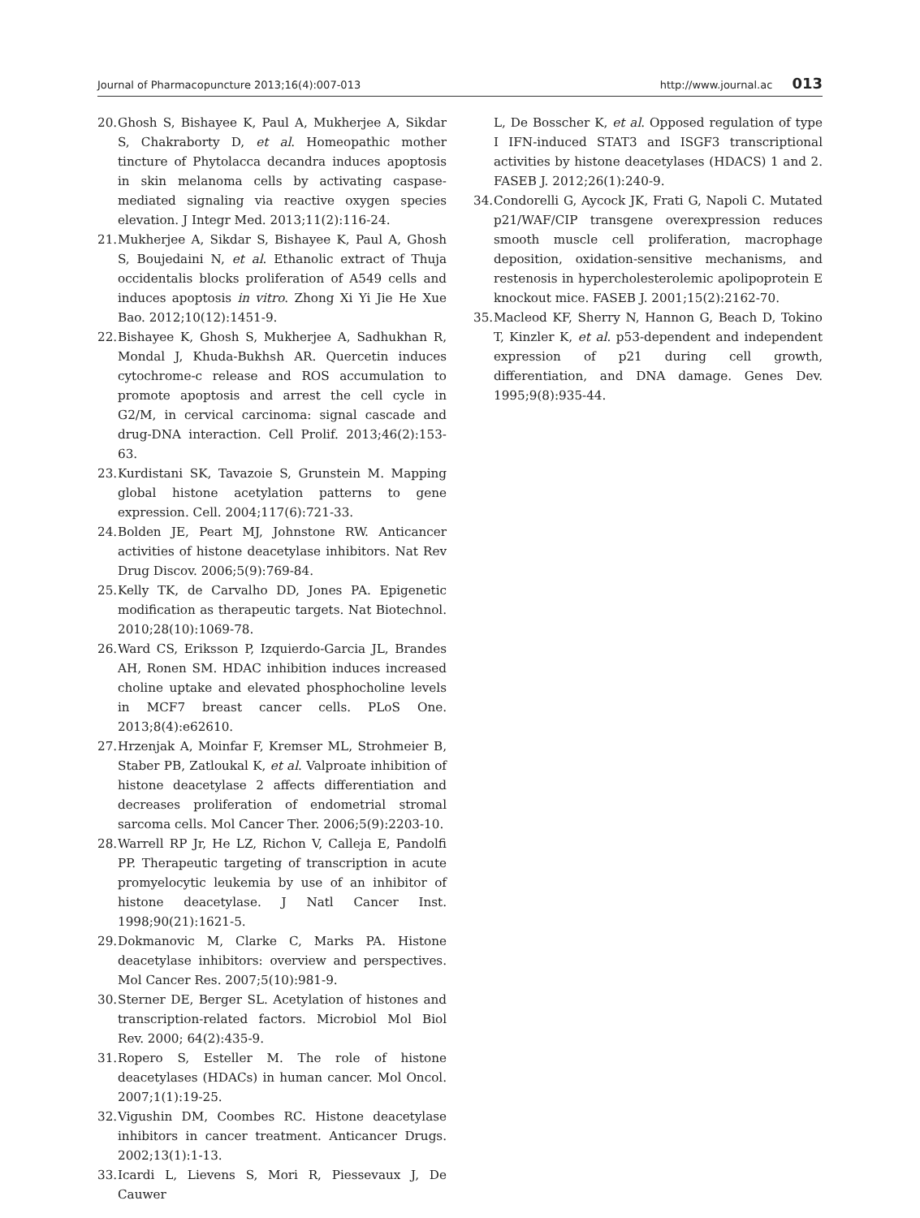Journal of Pharmacopuncture 2013;16(4):007-013 http://www.journal.ac 013
20. Ghosh S, Bishayee K, Paul A, Mukherjee A, Sikdar S, Chakraborty D, et al. Homeopathic mother tincture of Phytolacca decandra induces apoptosis in skin melanoma cells by activating caspase-mediated signaling via reactive oxygen species elevation. J Integr Med. 2013;11(2):116-24.
21. Mukherjee A, Sikdar S, Bishayee K, Paul A, Ghosh S, Boujedaini N, et al. Ethanolic extract of Thuja occidentalis blocks proliferation of A549 cells and induces apoptosis in vitro. Zhong Xi Yi Jie He Xue Bao. 2012;10(12):1451-9.
22. Bishayee K, Ghosh S, Mukherjee A, Sadhukhan R, Mondal J, Khuda-Bukhsh AR. Quercetin induces cytochrome-c release and ROS accumulation to promote apoptosis and arrest the cell cycle in G2/M, in cervical carcinoma: signal cascade and drug-DNA interaction. Cell Prolif. 2013;46(2):153-63.
23. Kurdistani SK, Tavazoie S, Grunstein M. Mapping global histone acetylation patterns to gene expression. Cell. 2004;117(6):721-33.
24. Bolden JE, Peart MJ, Johnstone RW. Anticancer activities of histone deacetylase inhibitors. Nat Rev Drug Discov. 2006;5(9):769-84.
25. Kelly TK, de Carvalho DD, Jones PA. Epigenetic modification as therapeutic targets. Nat Biotechnol. 2010;28(10):1069-78.
26. Ward CS, Eriksson P, Izquierdo-Garcia JL, Brandes AH, Ronen SM. HDAC inhibition induces increased choline uptake and elevated phosphocholine levels in MCF7 breast cancer cells. PLoS One. 2013;8(4):e62610.
27. Hrzenjak A, Moinfar F, Kremser ML, Strohmeier B, Staber PB, Zatloukal K, et al. Valproate inhibition of histone deacetylase 2 affects differentiation and decreases proliferation of endometrial stromal sarcoma cells. Mol Cancer Ther. 2006;5(9):2203-10.
28. Warrell RP Jr, He LZ, Richon V, Calleja E, Pandolfi PP. Therapeutic targeting of transcription in acute promyelocytic leukemia by use of an inhibitor of histone deacetylase. J Natl Cancer Inst. 1998;90(21):1621-5.
29. Dokmanovic M, Clarke C, Marks PA. Histone deacetylase inhibitors: overview and perspectives. Mol Cancer Res. 2007;5(10):981-9.
30. Sterner DE, Berger SL. Acetylation of histones and transcription-related factors. Microbiol Mol Biol Rev. 2000; 64(2):435-9.
31. Ropero S, Esteller M. The role of histone deacetylases (HDACs) in human cancer. Mol Oncol. 2007;1(1):19-25.
32. Vigushin DM, Coombes RC. Histone deacetylase inhibitors in cancer treatment. Anticancer Drugs. 2002;13(1):1-13.
33. Icardi L, Lievens S, Mori R, Piessevaux J, De Cauwer
L, De Bosscher K, et al. Opposed regulation of type I IFN-induced STAT3 and ISGF3 transcriptional activities by histone deacetylases (HDACS) 1 and 2. FASEB J. 2012;26(1):240-9.
34. Condorelli G, Aycock JK, Frati G, Napoli C. Mutated p21/WAF/CIP transgene overexpression reduces smooth muscle cell proliferation, macrophage deposition, oxidation-sensitive mechanisms, and restenosis in hypercholesterolemic apolipoprotein E knockout mice. FASEB J. 2001;15(2):2162-70.
35. Macleod KF, Sherry N, Hannon G, Beach D, Tokino T, Kinzler K, et al. p53-dependent and independent expression of p21 during cell growth, differentiation, and DNA damage. Genes Dev. 1995;9(8):935-44.